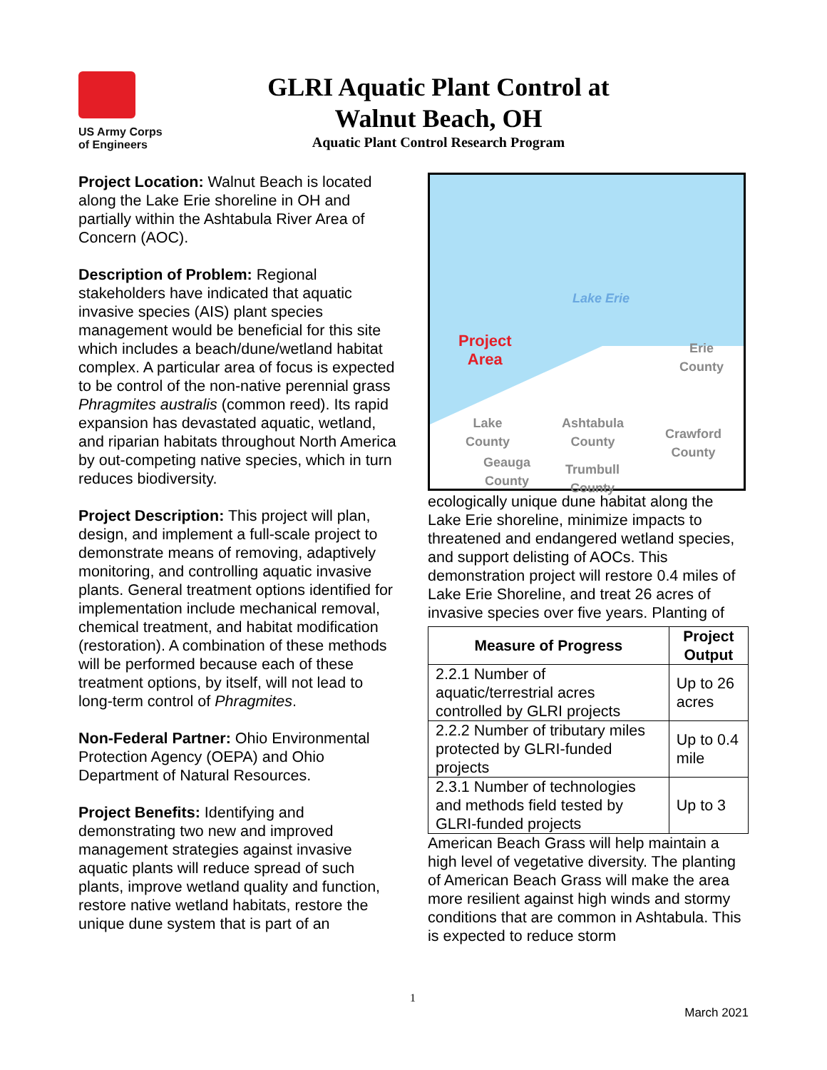US Army Corps
of Engineers
GLRI Aquatic Plant Control at
Walnut Beach, OH
Aquatic Plant Control Research Program
Project Location: Walnut Beach is located along the Lake Erie shoreline in OH and partially within the Ashtabula River Area of Concern (AOC).
Description of Problem: Regional stakeholders have indicated that aquatic invasive species (AIS) plant species management would be beneficial for this site which includes a beach/dune/wetland habitat complex. A particular area of focus is expected to be control of the non-native perennial grass Phragmites australis (common reed). Its rapid expansion has devastated aquatic, wetland, and riparian habitats throughout North America by out-competing native species, which in turn reduces biodiversity.
Project Description: This project will plan, design, and implement a full-scale project to demonstrate means of removing, adaptively monitoring, and controlling aquatic invasive plants. General treatment options identified for implementation include mechanical removal, chemical treatment, and habitat modification (restoration). A combination of these methods will be performed because each of these treatment options, by itself, will not lead to long-term control of Phragmites.
Non-Federal Partner: Ohio Environmental Protection Agency (OEPA) and Ohio Department of Natural Resources.
Project Benefits: Identifying and demonstrating two new and improved management strategies against invasive aquatic plants will reduce spread of such plants, improve wetland quality and function, restore native wetland habitats, restore the unique dune system that is part of an
Lake Erie
Project
Area
Erie
County
Lake
County
Ashtabula
County Crawford
County
Geauga
County
Trumbull
County
ecologically unique dune habitat along the Lake Erie shoreline, minimize impacts to threatened and endangered wetland species, and support delisting of AOCs. This demonstration project will restore 0.4 miles of Lake Erie Shoreline, and treat 26 acres of invasive species over five years. Planting of
| Measure of Progress | Project Output |
| --- | --- |
| 2.2.1 Number of aquatic/terrestrial acres controlled by GLRI projects | Up to 26 acres |
| 2.2.2 Number of tributary miles protected by GLRI-funded projects | Up to 0.4 mile |
| 2.3.1 Number of technologies and methods field tested by GLRI-funded projects | Up to 3 |
American Beach Grass will help maintain a high level of vegetative diversity. The planting of American Beach Grass will make the area more resilient against high winds and stormy conditions that are common in Ashtabula. This is expected to reduce storm
1
March 2021